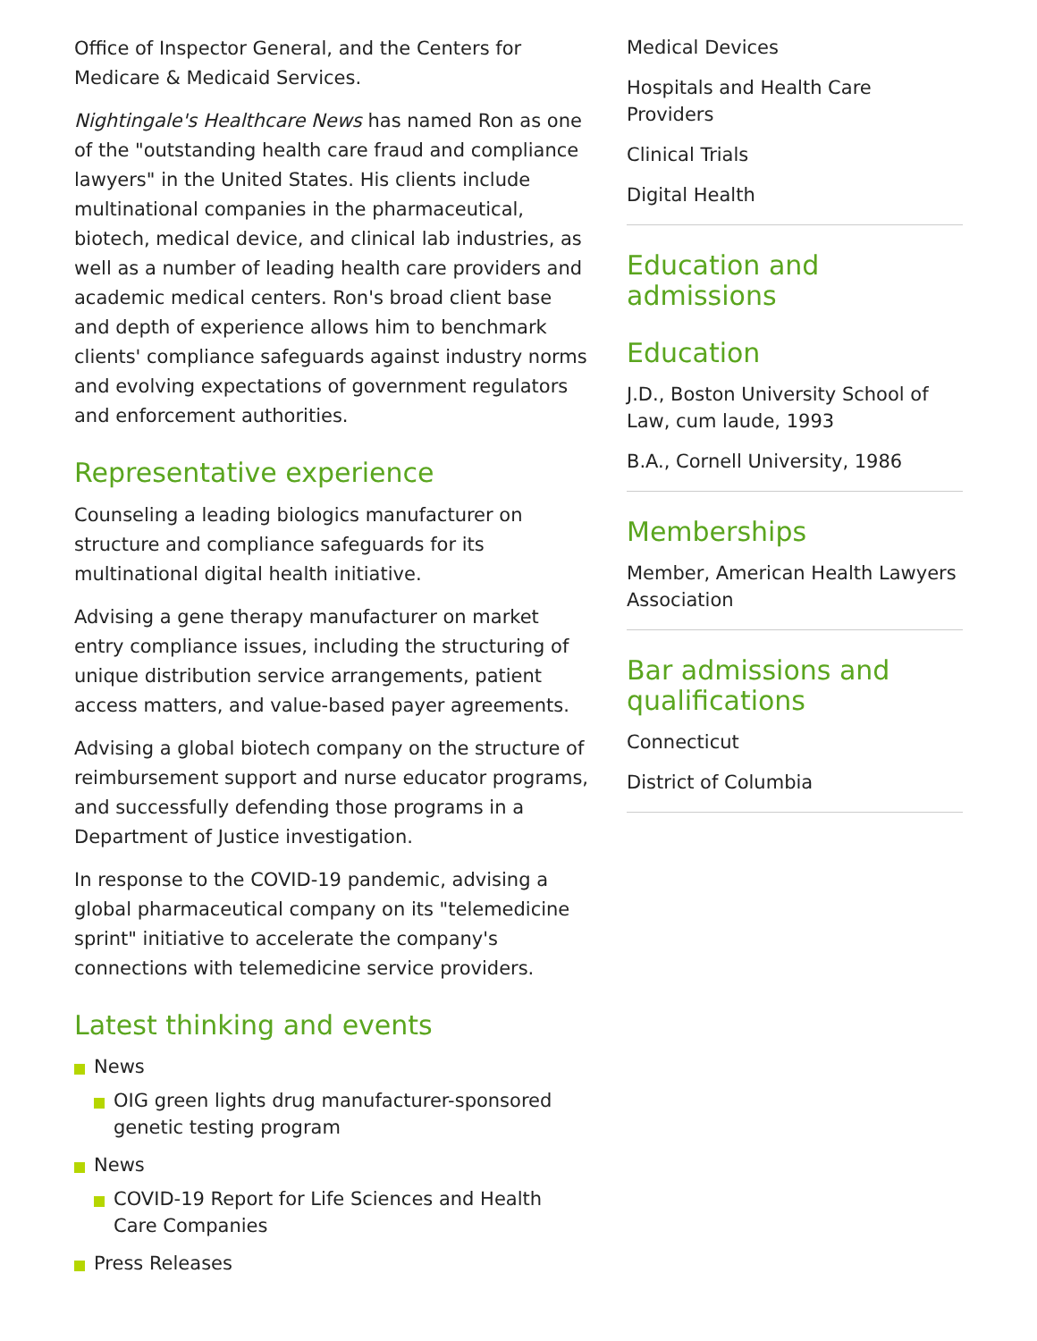Office of Inspector General, and the Centers for Medicare & Medicaid Services.
Nightingale's Healthcare News has named Ron as one of the "outstanding health care fraud and compliance lawyers" in the United States. His clients include multinational companies in the pharmaceutical, biotech, medical device, and clinical lab industries, as well as a number of leading health care providers and academic medical centers. Ron's broad client base and depth of experience allows him to benchmark clients' compliance safeguards against industry norms and evolving expectations of government regulators and enforcement authorities.
Representative experience
Counseling a leading biologics manufacturer on structure and compliance safeguards for its multinational digital health initiative.
Advising a gene therapy manufacturer on market entry compliance issues, including the structuring of unique distribution service arrangements, patient access matters, and value-based payer agreements.
Advising a global biotech company on the structure of reimbursement support and nurse educator programs, and successfully defending those programs in a Department of Justice investigation.
In response to the COVID-19 pandemic, advising a global pharmaceutical company on its "telemedicine sprint" initiative to accelerate the company's connections with telemedicine service providers.
Latest thinking and events
News
OIG green lights drug manufacturer-sponsored genetic testing program
News
COVID-19 Report for Life Sciences and Health Care Companies
Press Releases
Medical Devices
Hospitals and Health Care Providers
Clinical Trials
Digital Health
Education and admissions
Education
J.D., Boston University School of Law, cum laude, 1993
B.A., Cornell University, 1986
Memberships
Member, American Health Lawyers Association
Bar admissions and qualifications
Connecticut
District of Columbia